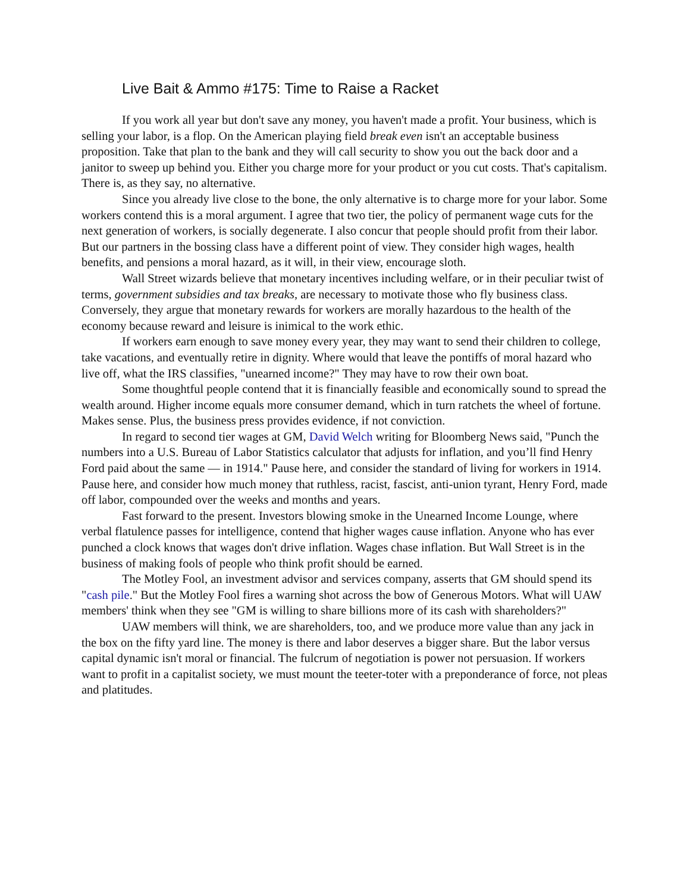Live Bait & Ammo #175: Time to Raise a Racket
If you work all year but don't save any money, you haven't made a profit. Your business, which is selling your labor, is a flop. On the American playing field break even isn't an acceptable business proposition. Take that plan to the bank and they will call security to show you out the back door and a janitor to sweep up behind you. Either you charge more for your product or you cut costs. That's capitalism. There is, as they say, no alternative.
Since you already live close to the bone, the only alternative is to charge more for your labor. Some workers contend this is a moral argument. I agree that two tier, the policy of permanent wage cuts for the next generation of workers, is socially degenerate. I also concur that people should profit from their labor. But our partners in the bossing class have a different point of view. They consider high wages, health benefits, and pensions a moral hazard, as it will, in their view, encourage sloth.
Wall Street wizards believe that monetary incentives including welfare, or in their peculiar twist of terms, government subsidies and tax breaks, are necessary to motivate those who fly business class. Conversely, they argue that monetary rewards for workers are morally hazardous to the health of the economy because reward and leisure is inimical to the work ethic.
If workers earn enough to save money every year, they may want to send their children to college, take vacations, and eventually retire in dignity. Where would that leave the pontiffs of moral hazard who live off, what the IRS classifies, "unearned income?" They may have to row their own boat.
Some thoughtful people contend that it is financially feasible and economically sound to spread the wealth around. Higher income equals more consumer demand, which in turn ratchets the wheel of fortune. Makes sense. Plus, the business press provides evidence, if not conviction.
In regard to second tier wages at GM, David Welch writing for Bloomberg News said, "Punch the numbers into a U.S. Bureau of Labor Statistics calculator that adjusts for inflation, and you’ll find Henry Ford paid about the same — in 1914." Pause here, and consider the standard of living for workers in 1914. Pause here, and consider how much money that ruthless, racist, fascist, anti-union tyrant, Henry Ford, made off labor, compounded over the weeks and months and years.
Fast forward to the present. Investors blowing smoke in the Unearned Income Lounge, where verbal flatulence passes for intelligence, contend that higher wages cause inflation. Anyone who has ever punched a clock knows that wages don't drive inflation. Wages chase inflation. But Wall Street is in the business of making fools of people who think profit should be earned.
The Motley Fool, an investment advisor and services company, asserts that GM should spend its "cash pile." But the Motley Fool fires a warning shot across the bow of Generous Motors. What will UAW members' think when they see "GM is willing to share billions more of its cash with shareholders?"
UAW members will think, we are shareholders, too, and we produce more value than any jack in the box on the fifty yard line. The money is there and labor deserves a bigger share. But the labor versus capital dynamic isn't moral or financial. The fulcrum of negotiation is power not persuasion. If workers want to profit in a capitalist society, we must mount the teeter-toter with a preponderance of force, not pleas and platitudes.